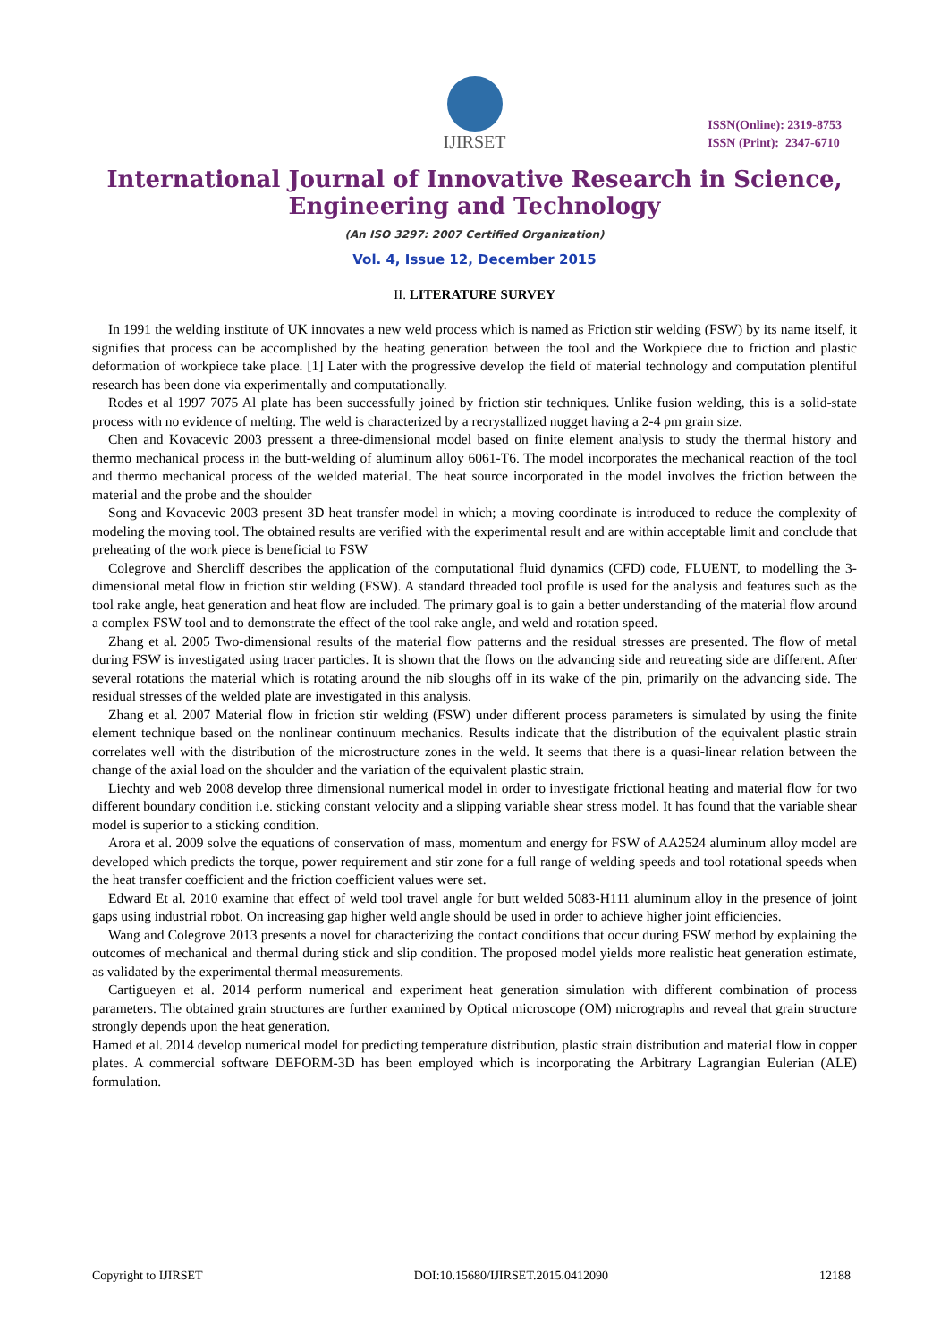IJIRSET
ISSN(Online): 2319-8753
ISSN (Print): 2347-6710
International Journal of Innovative Research in Science,
Engineering and Technology
(An ISO 3297: 2007 Certified Organization)
Vol. 4, Issue 12, December 2015
II. LITERATURE SURVEY
In 1991 the welding institute of UK innovates a new weld process which is named as Friction stir welding (FSW) by its name itself, it signifies that process can be accomplished by the heating generation between the tool and the Workpiece due to friction and plastic deformation of workpiece take place. [1] Later with the progressive develop the field of material technology and computation plentiful research has been done via experimentally and computationally.
Rodes et al 1997 7075 Al plate has been successfully joined by friction stir techniques. Unlike fusion welding, this is a solid-state process with no evidence of melting. The weld is characterized by a recrystallized nugget having a 2-4 pm grain size.
Chen and Kovacevic 2003 pressent a three-dimensional model based on finite element analysis to study the thermal history and thermo mechanical process in the butt-welding of aluminum alloy 6061-T6. The model incorporates the mechanical reaction of the tool and thermo mechanical process of the welded material. The heat source incorporated in the model involves the friction between the material and the probe and the shoulder
Song and Kovacevic 2003 present 3D heat transfer model in which; a moving coordinate is introduced to reduce the complexity of modeling the moving tool. The obtained results are verified with the experimental result and are within acceptable limit and conclude that preheating of the work piece is beneficial to FSW
Colegrove and Shercliff describes the application of the computational fluid dynamics (CFD) code, FLUENT, to modelling the 3-dimensional metal flow in friction stir welding (FSW). A standard threaded tool profile is used for the analysis and features such as the tool rake angle, heat generation and heat flow are included. The primary goal is to gain a better understanding of the material flow around a complex FSW tool and to demonstrate the effect of the tool rake angle, and weld and rotation speed.
Zhang et al. 2005 Two-dimensional results of the material flow patterns and the residual stresses are presented. The flow of metal during FSW is investigated using tracer particles. It is shown that the flows on the advancing side and retreating side are different. After several rotations the material which is rotating around the nib sloughs off in its wake of the pin, primarily on the advancing side. The residual stresses of the welded plate are investigated in this analysis.
Zhang et al. 2007 Material flow in friction stir welding (FSW) under different process parameters is simulated by using the finite element technique based on the nonlinear continuum mechanics. Results indicate that the distribution of the equivalent plastic strain correlates well with the distribution of the microstructure zones in the weld. It seems that there is a quasi-linear relation between the change of the axial load on the shoulder and the variation of the equivalent plastic strain.
Liechty and web 2008 develop three dimensional numerical model in order to investigate frictional heating and material flow for two different boundary condition i.e. sticking constant velocity and a slipping variable shear stress model. It has found that the variable shear model is superior to a sticking condition.
Arora et al. 2009 solve the equations of conservation of mass, momentum and energy for FSW of AA2524 aluminum alloy model are developed which predicts the torque, power requirement and stir zone for a full range of welding speeds and tool rotational speeds when the heat transfer coefficient and the friction coefficient values were set.
Edward Et al. 2010 examine that effect of weld tool travel angle for butt welded 5083-H111 aluminum alloy in the presence of joint gaps using industrial robot. On increasing gap higher weld angle should be used in order to achieve higher joint efficiencies.
Wang and Colegrove 2013 presents a novel for characterizing the contact conditions that occur during FSW method by explaining the outcomes of mechanical and thermal during stick and slip condition. The proposed model yields more realistic heat generation estimate, as validated by the experimental thermal measurements.
Cartigueyen et al. 2014 perform numerical and experiment heat generation simulation with different combination of process parameters. The obtained grain structures are further examined by Optical microscope (OM) micrographs and reveal that grain structure strongly depends upon the heat generation.
Hamed et al. 2014 develop numerical model for predicting temperature distribution, plastic strain distribution and material flow in copper plates. A commercial software DEFORM-3D has been employed which is incorporating the Arbitrary Lagrangian Eulerian (ALE) formulation.
Copyright to IJIRSET DOI:10.15680/IJIRSET.2015.0412090 12188